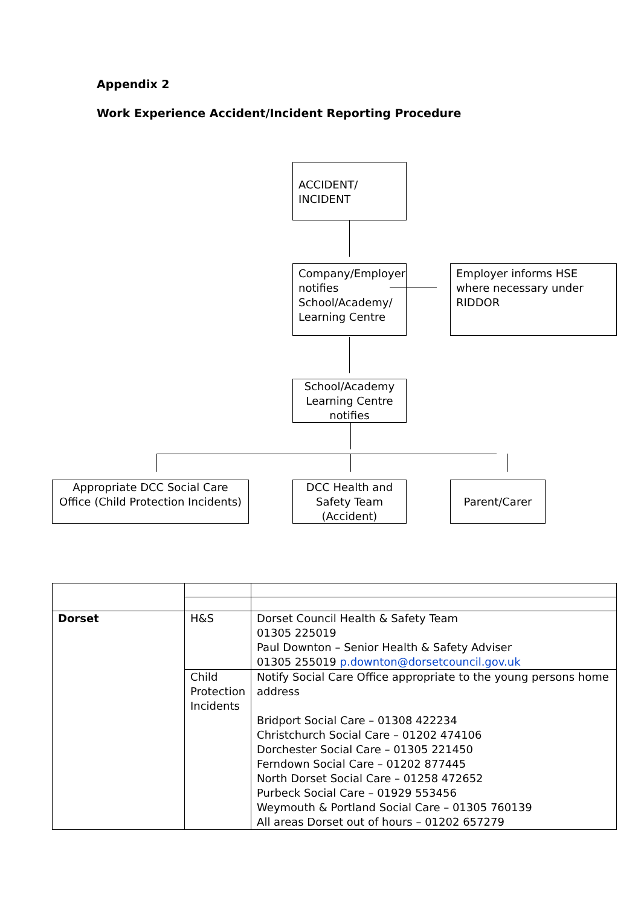Appendix 2
Work Experience Accident/Incident Reporting Procedure
ACCIDENT/
INCIDENT
Company/Employer notifies School/Academy/ Learning Centre
Employer informs HSE where necessary under RIDDOR
School/Academy Learning Centre notifies
Appropriate DCC Social Care Office (Child Protection Incidents)
DCC Health and Safety Team (Accident)
Parent/Carer
| Dorset | H&S | Dorset Council Health & Safety Team 01305 225019 Paul Downton – Senior Health & Safety Adviser 01305 255019 p.downton@dorsetcouncil.gov.uk |
| | Child Protection Incidents | Notify Social Care Office appropriate to the young persons home address Bridport Social Care – 01308 422234 Christchurch Social Care – 01202 474106 Dorchester Social Care – 01305 221450 Ferndown Social Care – 01202 877445 North Dorset Social Care – 01258 472652 Purbeck Social Care – 01929 553456 Weymouth & Portland Social Care – 01305 760139 All areas Dorset out of hours – 01202 657279 |